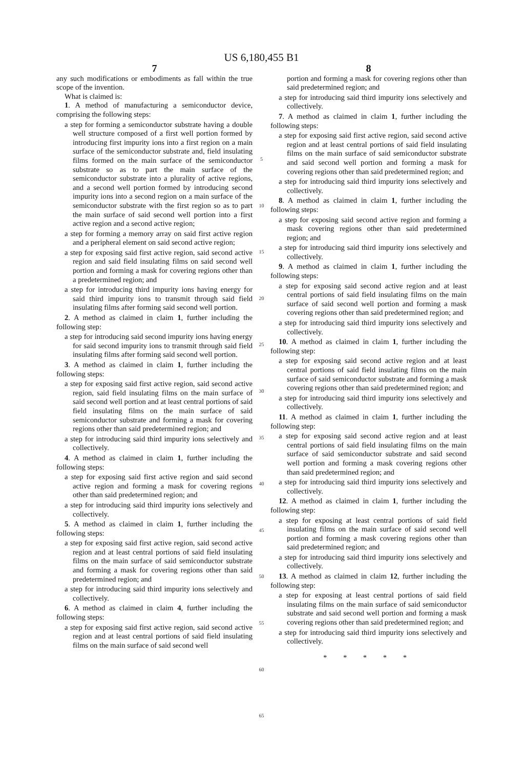US 6,180,455 B1
7
any such modifications or embodiments as fall within the true scope of the invention.
What is claimed is:
1. A method of manufacturing a semiconductor device, comprising the following steps:
a step for forming a semiconductor substrate having a double well structure composed of a first well portion formed by introducing first impurity ions into a first region on a main surface of the semiconductor substrate and, field insulating films formed on the main surface of the semiconductor substrate so as to part the main surface of the semiconductor substrate into a plurality of active regions, and a second well portion formed by introducing second impurity ions into a second region on a main surface of the semiconductor substrate with the first region so as to part the main surface of said second well portion into a first active region and a second active region;
a step for forming a memory array on said first active region and a peripheral element on said second active region;
a step for exposing said first active region, said second active region and said field insulating films on said second well portion and forming a mask for covering regions other than a predetermined region; and
a step for introducing third impurity ions having energy for said third impurity ions to transmit through said field insulating films after forming said second well portion.
2. A method as claimed in claim 1, further including the following step:
a step for introducing said second impurity ions having energy for said second impurity ions to transmit through said field insulating films after forming said second well portion.
3. A method as claimed in claim 1, further including the following steps:
a step for exposing said first active region, said second active region, said field insulating films on the main surface of said second well portion and at least central portions of said field insulating films on the main surface of said semiconductor substrate and forming a mask for covering regions other than said predetermined region; and
a step for introducing said third impurity ions selectively and collectively.
4. A method as claimed in claim 1, further including the following steps:
a step for exposing said first active region and said second active region and forming a mask for covering regions other than said predetermined region; and
a step for introducing said third impurity ions selectively and collectively.
5. A method as claimed in claim 1, further including the following steps:
a step for exposing said first active region, said second active region and at least central portions of said field insulating films on the main surface of said semiconductor substrate and forming a mask for covering regions other than said predetermined region; and
a step for introducing said third impurity ions selectively and collectively.
6. A method as claimed in claim 4, further including the following steps:
a step for exposing said first active region, said second active region and at least central portions of said field insulating films on the main surface of said second well
5
10
15
20
25
30
35
40
45
50
55
60
65
8
portion and forming a mask for covering regions other than said predetermined region; and
a step for introducing said third impurity ions selectively and collectively.
7. A method as claimed in claim 1, further including the following steps:
a step for exposing said first active region, said second active region and at least central portions of said field insulating films on the main surface of said semiconductor substrate and said second well portion and forming a mask for covering regions other than said predetermined region; and
a step for introducing said third impurity ions selectively and collectively.
8. A method as claimed in claim 1, further including the following steps:
a step for exposing said second active region and forming a mask covering regions other than said predetermined region; and
a step for introducing said third impurity ions selectively and collectively.
9. A method as claimed in claim 1, further including the following steps:
a step for exposing said second active region and at least central portions of said field insulating films on the main surface of said second well portion and forming a mask covering regions other than said predetermined region; and
a step for introducing said third impurity ions selectively and collectively.
10. A method as claimed in claim 1, further including the following step:
a step for exposing said second active region and at least central portions of said field insulating films on the main surface of said semiconductor substrate and forming a mask covering regions other than said predetermined region; and
a step for introducing said third impurity ions selectively and collectively.
11. A method as claimed in claim 1, further including the following step:
a step for exposing said second active region and at least central portions of said field insulating films on the main surface of said semiconductor substrate and said second well portion and forming a mask covering regions other than said predetermined region; and
a step for introducing said third impurity ions selectively and collectively.
12. A method as claimed in claim 1, further including the following step:
a step for exposing at least central portions of said field insulating films on the main surface of said second well portion and forming a mask covering regions other than said predetermined region; and
a step for introducing said third impurity ions selectively and collectively.
13. A method as claimed in claim 12, further including the following step:
a step for exposing at least central portions of said field insulating films on the main surface of said semiconductor substrate and said second well portion and forming a mask covering regions other than said predetermined region; and
a step for introducing said third impurity ions selectively and collectively.
* * * * *